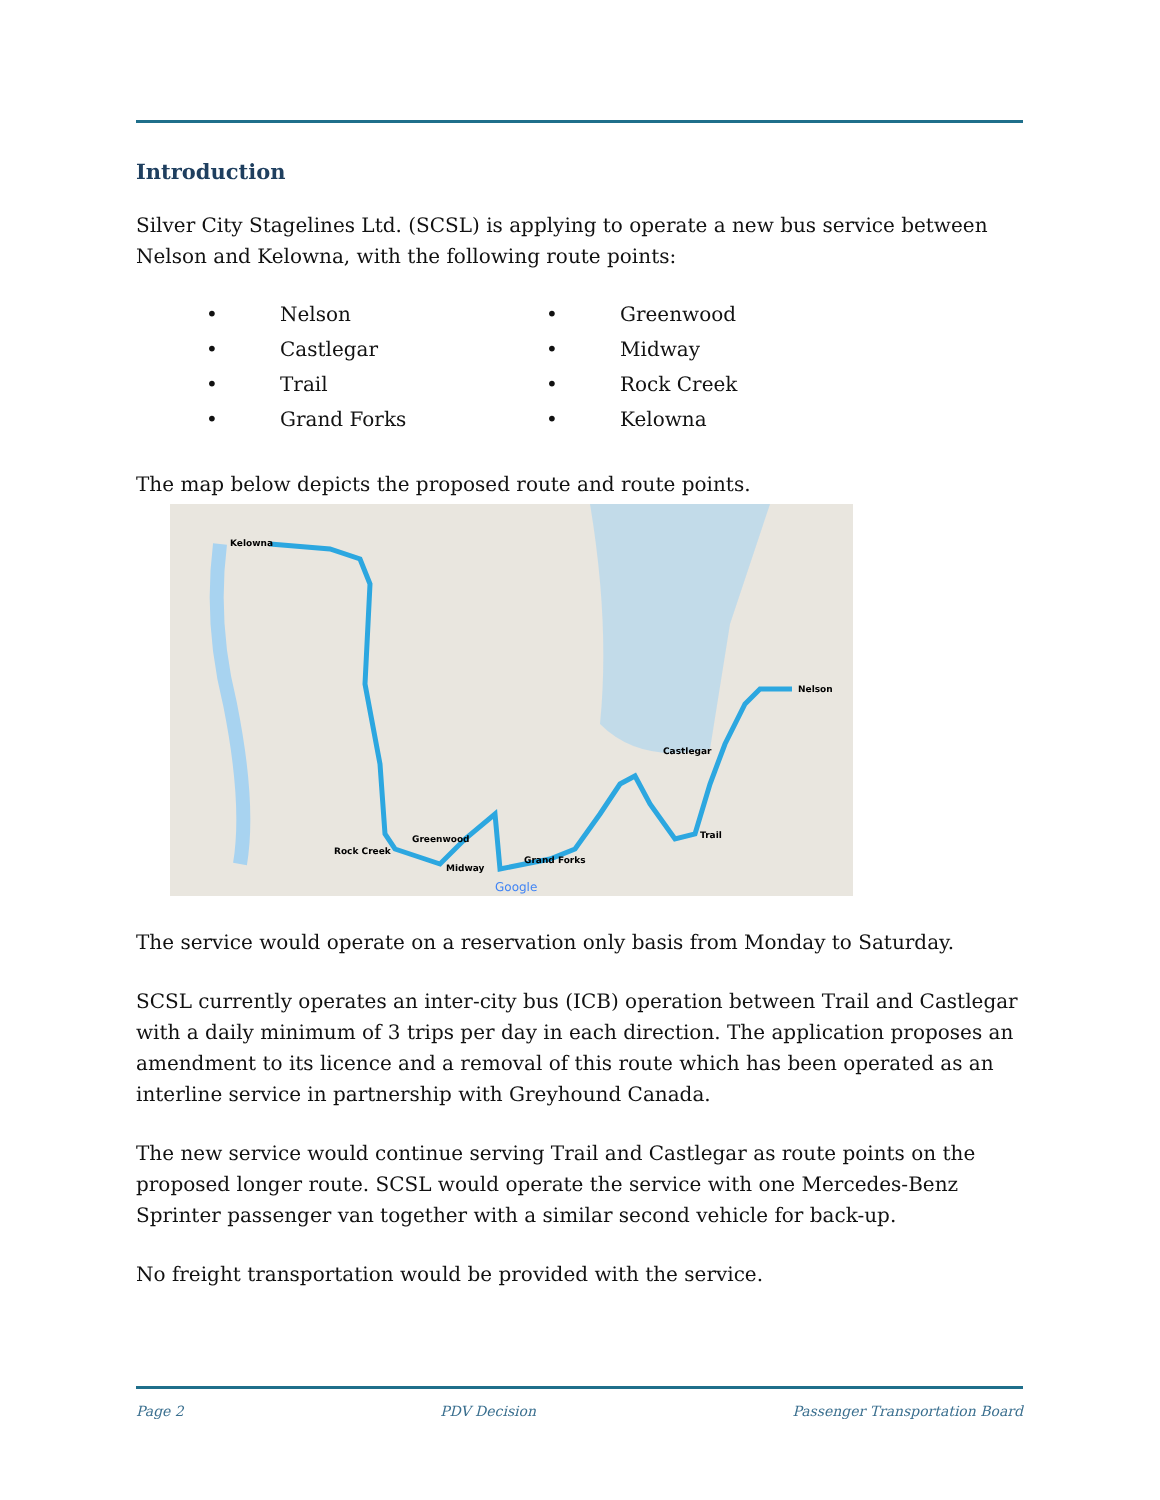Introduction
Silver City Stagelines Ltd. (SCSL) is applying to operate a new bus service between Nelson and Kelowna, with the following route points:
• Nelson
• Greenwood
• Castlegar
• Midway
• Trail
• Rock Creek
• Grand Forks
• Kelowna
The map below depicts the proposed route and route points.
Kelowna
Nelson
Castlegar
Trail
Grand Forks
Greenwood
Midway
Rock Creek
Google
The service would operate on a reservation only basis from Monday to Saturday.
SCSL currently operates an inter-city bus (ICB) operation between Trail and Castlegar with a daily minimum of 3 trips per day in each direction. The application proposes an amendment to its licence and a removal of this route which has been operated as an interline service in partnership with Greyhound Canada.
The new service would continue serving Trail and Castlegar as route points on the proposed longer route. SCSL would operate the service with one Mercedes-Benz Sprinter passenger van together with a similar second vehicle for back-up.
No freight transportation would be provided with the service.
Page 2 PDV Decision Passenger Transportation Board